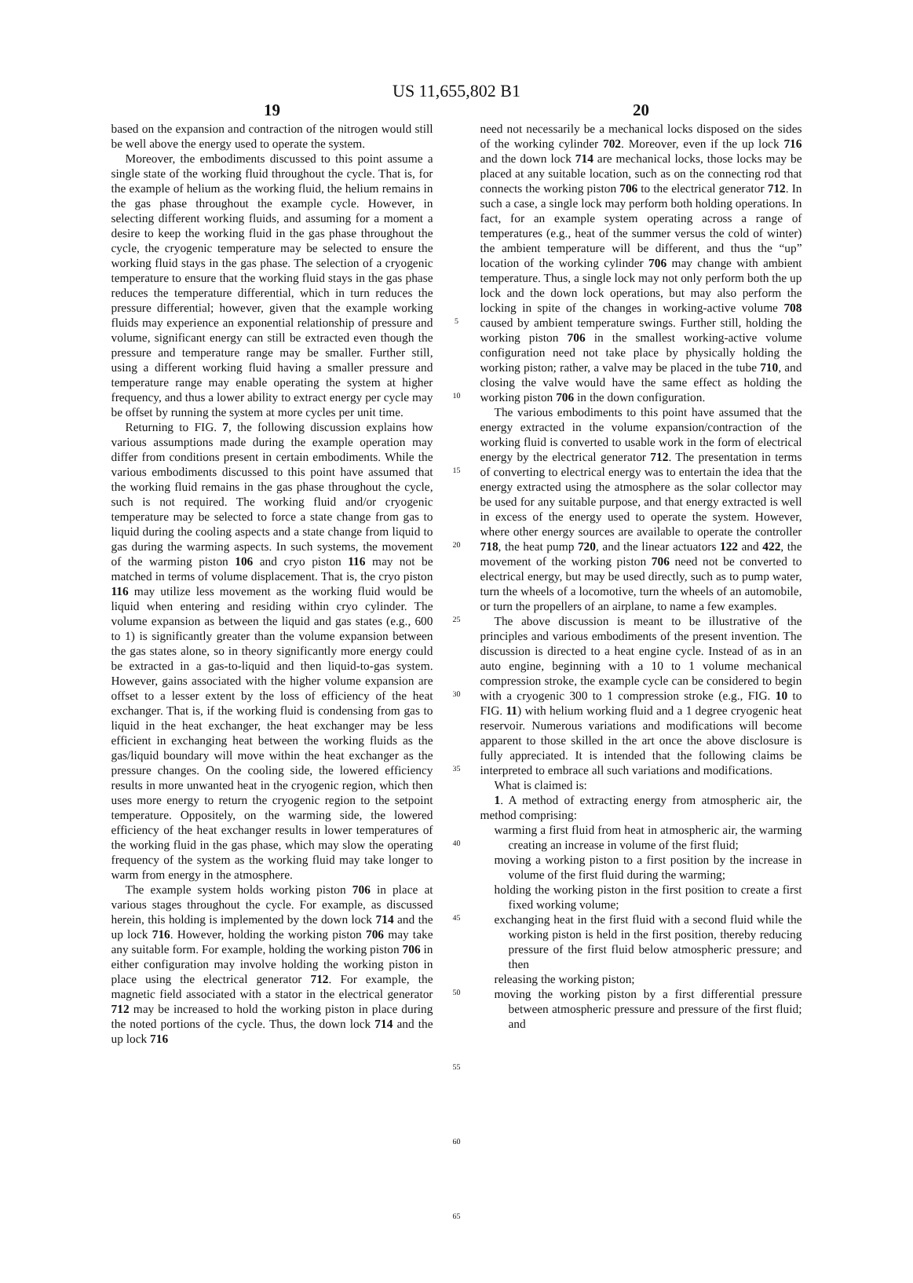US 11,655,802 B1
19
based on the expansion and contraction of the nitrogen would still be well above the energy used to operate the system.
Moreover, the embodiments discussed to this point assume a single state of the working fluid throughout the cycle. That is, for the example of helium as the working fluid, the helium remains in the gas phase throughout the example cycle. However, in selecting different working fluids, and assuming for a moment a desire to keep the working fluid in the gas phase throughout the cycle, the cryogenic temperature may be selected to ensure the working fluid stays in the gas phase. The selection of a cryogenic temperature to ensure that the working fluid stays in the gas phase reduces the temperature differential, which in turn reduces the pressure differential; however, given that the example working fluids may experience an exponential relationship of pressure and volume, significant energy can still be extracted even though the pressure and temperature range may be smaller. Further still, using a different working fluid having a smaller pressure and temperature range may enable operating the system at higher frequency, and thus a lower ability to extract energy per cycle may be offset by running the system at more cycles per unit time.
Returning to FIG. 7, the following discussion explains how various assumptions made during the example operation may differ from conditions present in certain embodiments. While the various embodiments discussed to this point have assumed that the working fluid remains in the gas phase throughout the cycle, such is not required. The working fluid and/or cryogenic temperature may be selected to force a state change from gas to liquid during the cooling aspects and a state change from liquid to gas during the warming aspects. In such systems, the movement of the warming piston 106 and cryo piston 116 may not be matched in terms of volume displacement. That is, the cryo piston 116 may utilize less movement as the working fluid would be liquid when entering and residing within cryo cylinder. The volume expansion as between the liquid and gas states (e.g., 600 to 1) is significantly greater than the volume expansion between the gas states alone, so in theory significantly more energy could be extracted in a gas-to-liquid and then liquid-to-gas system. However, gains associated with the higher volume expansion are offset to a lesser extent by the loss of efficiency of the heat exchanger. That is, if the working fluid is condensing from gas to liquid in the heat exchanger, the heat exchanger may be less efficient in exchanging heat between the working fluids as the gas/liquid boundary will move within the heat exchanger as the pressure changes. On the cooling side, the lowered efficiency results in more unwanted heat in the cryogenic region, which then uses more energy to return the cryogenic region to the setpoint temperature. Oppositely, on the warming side, the lowered efficiency of the heat exchanger results in lower temperatures of the working fluid in the gas phase, which may slow the operating frequency of the system as the working fluid may take longer to warm from energy in the atmosphere.
The example system holds working piston 706 in place at various stages throughout the cycle. For example, as discussed herein, this holding is implemented by the down lock 714 and the up lock 716. However, holding the working piston 706 may take any suitable form. For example, holding the working piston 706 in either configuration may involve holding the working piston in place using the electrical generator 712. For example, the magnetic field associated with a stator in the electrical generator 712 may be increased to hold the working piston in place during the noted portions of the cycle. Thus, the down lock 714 and the up lock 716
5
10
15
20
25
30
35
40
45
50
55
60
65
20
need not necessarily be a mechanical locks disposed on the sides of the working cylinder 702. Moreover, even if the up lock 716 and the down lock 714 are mechanical locks, those locks may be placed at any suitable location, such as on the connecting rod that connects the working piston 706 to the electrical generator 712. In such a case, a single lock may perform both holding operations. In fact, for an example system operating across a range of temperatures (e.g., heat of the summer versus the cold of winter) the ambient temperature will be different, and thus the “up” location of the working cylinder 706 may change with ambient temperature. Thus, a single lock may not only perform both the up lock and the down lock operations, but may also perform the locking in spite of the changes in working-active volume 708 caused by ambient temperature swings. Further still, holding the working piston 706 in the smallest working-active volume configuration need not take place by physically holding the working piston; rather, a valve may be placed in the tube 710, and closing the valve would have the same effect as holding the working piston 706 in the down configuration.
The various embodiments to this point have assumed that the energy extracted in the volume expansion/contraction of the working fluid is converted to usable work in the form of electrical energy by the electrical generator 712. The presentation in terms of converting to electrical energy was to entertain the idea that the energy extracted using the atmosphere as the solar collector may be used for any suitable purpose, and that energy extracted is well in excess of the energy used to operate the system. However, where other energy sources are available to operate the controller 718, the heat pump 720, and the linear actuators 122 and 422, the movement of the working piston 706 need not be converted to electrical energy, but may be used directly, such as to pump water, turn the wheels of a locomotive, turn the wheels of an automobile, or turn the propellers of an airplane, to name a few examples.
The above discussion is meant to be illustrative of the principles and various embodiments of the present invention. The discussion is directed to a heat engine cycle. Instead of as in an auto engine, beginning with a 10 to 1 volume mechanical compression stroke, the example cycle can be considered to begin with a cryogenic 300 to 1 compression stroke (e.g., FIG. 10 to FIG. 11) with helium working fluid and a 1 degree cryogenic heat reservoir. Numerous variations and modifications will become apparent to those skilled in the art once the above disclosure is fully appreciated. It is intended that the following claims be interpreted to embrace all such variations and modifications.
What is claimed is:
1. A method of extracting energy from atmospheric air, the method comprising:
warming a first fluid from heat in atmospheric air, the warming creating an increase in volume of the first fluid;
moving a working piston to a first position by the increase in volume of the first fluid during the warming;
holding the working piston in the first position to create a first fixed working volume;
exchanging heat in the first fluid with a second fluid while the working piston is held in the first position, thereby reducing pressure of the first fluid below atmospheric pressure; and then
releasing the working piston;
moving the working piston by a first differential pressure between atmospheric pressure and pressure of the first fluid; and